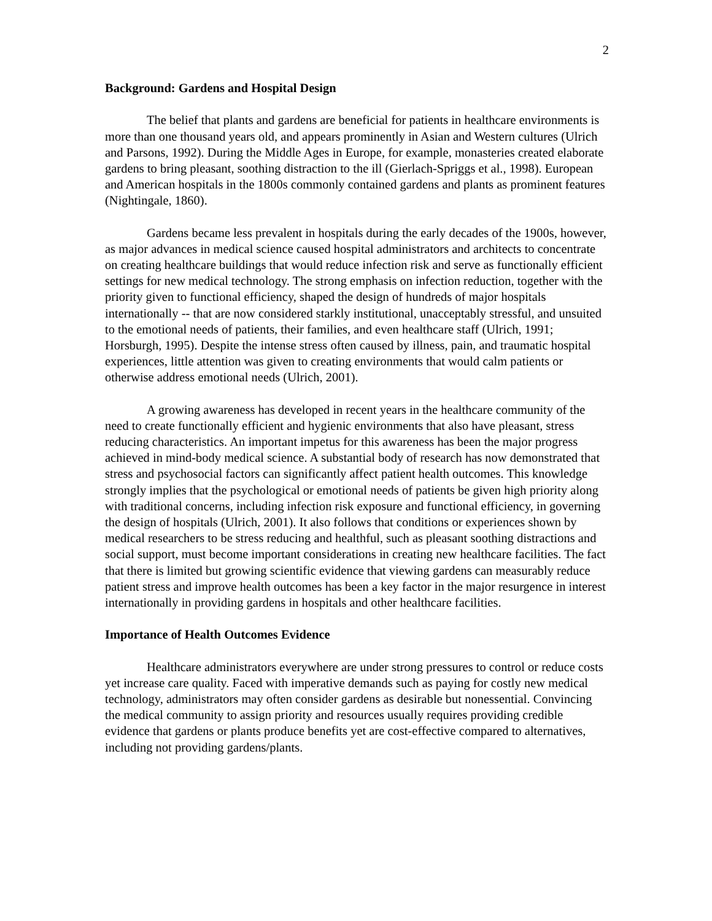2
Background: Gardens and Hospital Design
The belief that plants and gardens are beneficial for patients in healthcare environments is more than one thousand years old, and appears prominently in Asian and Western cultures (Ulrich and Parsons, 1992). During the Middle Ages in Europe, for example, monasteries created elaborate gardens to bring pleasant, soothing distraction to the ill (Gierlach-Spriggs et al., 1998). European and American hospitals in the 1800s commonly contained gardens and plants as prominent features (Nightingale, 1860).
Gardens became less prevalent in hospitals during the early decades of the 1900s, however, as major advances in medical science caused hospital administrators and architects to concentrate on creating healthcare buildings that would reduce infection risk and serve as functionally efficient settings for new medical technology. The strong emphasis on infection reduction, together with the priority given to functional efficiency, shaped the design of hundreds of major hospitals internationally -- that are now considered starkly institutional, unacceptably stressful, and unsuited to the emotional needs of patients, their families, and even healthcare staff (Ulrich, 1991; Horsburgh, 1995). Despite the intense stress often caused by illness, pain, and traumatic hospital experiences, little attention was given to creating environments that would calm patients or otherwise address emotional needs (Ulrich, 2001).
A growing awareness has developed in recent years in the healthcare community of the need to create functionally efficient and hygienic environments that also have pleasant, stress reducing characteristics. An important impetus for this awareness has been the major progress achieved in mind-body medical science. A substantial body of research has now demonstrated that stress and psychosocial factors can significantly affect patient health outcomes. This knowledge strongly implies that the psychological or emotional needs of patients be given high priority along with traditional concerns, including infection risk exposure and functional efficiency, in governing the design of hospitals (Ulrich, 2001). It also follows that conditions or experiences shown by medical researchers to be stress reducing and healthful, such as pleasant soothing distractions and social support, must become important considerations in creating new healthcare facilities. The fact that there is limited but growing scientific evidence that viewing gardens can measurably reduce patient stress and improve health outcomes has been a key factor in the major resurgence in interest internationally in providing gardens in hospitals and other healthcare facilities.
Importance of Health Outcomes Evidence
Healthcare administrators everywhere are under strong pressures to control or reduce costs yet increase care quality. Faced with imperative demands such as paying for costly new medical technology, administrators may often consider gardens as desirable but nonessential. Convincing the medical community to assign priority and resources usually requires providing credible evidence that gardens or plants produce benefits yet are cost-effective compared to alternatives, including not providing gardens/plants.